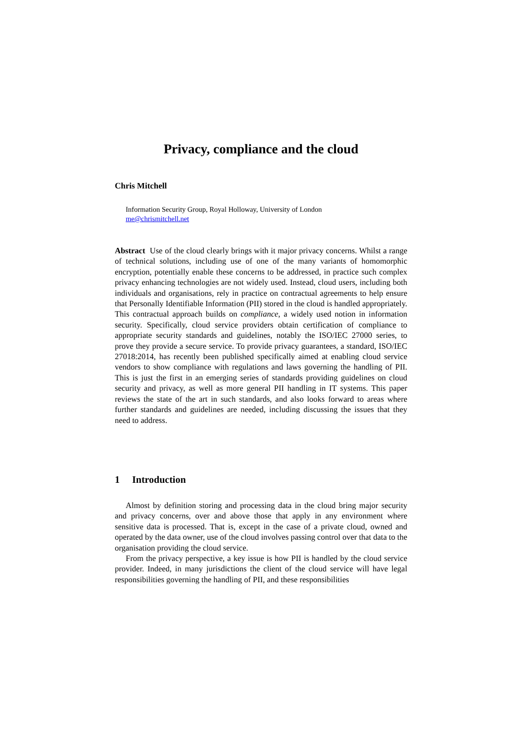Privacy, compliance and the cloud
Chris Mitchell
Information Security Group, Royal Holloway, University of London
me@chrismitchell.net
Abstract Use of the cloud clearly brings with it major privacy concerns. Whilst a range of technical solutions, including use of one of the many variants of homomorphic encryption, potentially enable these concerns to be addressed, in practice such complex privacy enhancing technologies are not widely used. Instead, cloud users, including both individuals and organisations, rely in practice on contractual agreements to help ensure that Personally Identifiable Information (PII) stored in the cloud is handled appropriately. This contractual approach builds on compliance, a widely used notion in information security. Specifically, cloud service providers obtain certification of compliance to appropriate security standards and guidelines, notably the ISO/IEC 27000 series, to prove they provide a secure service. To provide privacy guarantees, a standard, ISO/IEC 27018:2014, has recently been published specifically aimed at enabling cloud service vendors to show compliance with regulations and laws governing the handling of PII. This is just the first in an emerging series of standards providing guidelines on cloud security and privacy, as well as more general PII handling in IT systems. This paper reviews the state of the art in such standards, and also looks forward to areas where further standards and guidelines are needed, including discussing the issues that they need to address.
1 Introduction
Almost by definition storing and processing data in the cloud bring major security and privacy concerns, over and above those that apply in any environment where sensitive data is processed. That is, except in the case of a private cloud, owned and operated by the data owner, use of the cloud involves passing control over that data to the organisation providing the cloud service.
From the privacy perspective, a key issue is how PII is handled by the cloud service provider. Indeed, in many jurisdictions the client of the cloud service will have legal responsibilities governing the handling of PII, and these responsibilities